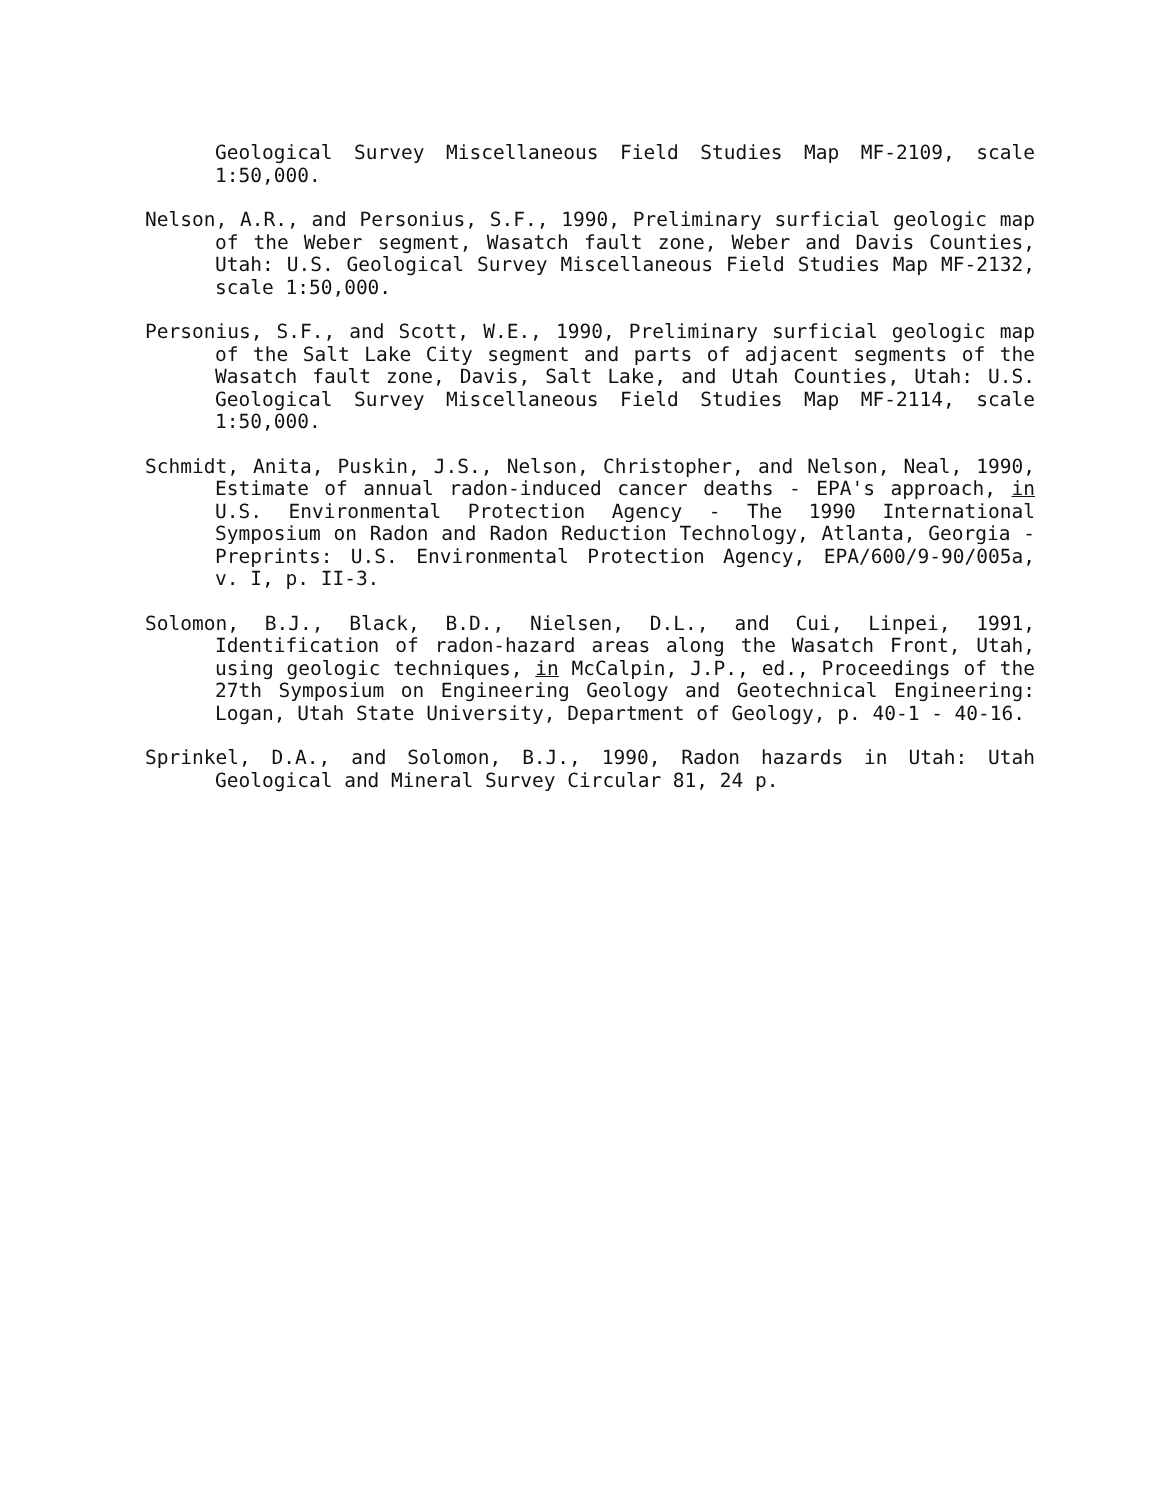Geological Survey Miscellaneous Field Studies Map MF-2109, scale 1:50,000.
Nelson, A.R., and Personius, S.F., 1990, Preliminary surficial geologic map of the Weber segment, Wasatch fault zone, Weber and Davis Counties, Utah: U.S. Geological Survey Miscellaneous Field Studies Map MF-2132, scale 1:50,000.
Personius, S.F., and Scott, W.E., 1990, Preliminary surficial geologic map of the Salt Lake City segment and parts of adjacent segments of the Wasatch fault zone, Davis, Salt Lake, and Utah Counties, Utah: U.S. Geological Survey Miscellaneous Field Studies Map MF-2114, scale 1:50,000.
Schmidt, Anita, Puskin, J.S., Nelson, Christopher, and Nelson, Neal, 1990, Estimate of annual radon-induced cancer deaths - EPA's approach, in U.S. Environmental Protection Agency - The 1990 International Symposium on Radon and Radon Reduction Technology, Atlanta, Georgia - Preprints: U.S. Environmental Protection Agency, EPA/600/9-90/005a, v. I, p. II-3.
Solomon, B.J., Black, B.D., Nielsen, D.L., and Cui, Linpei, 1991, Identification of radon-hazard areas along the Wasatch Front, Utah, using geologic techniques, in McCalpin, J.P., ed., Proceedings of the 27th Symposium on Engineering Geology and Geotechnical Engineering: Logan, Utah State University, Department of Geology, p. 40-1 - 40-16.
Sprinkel, D.A., and Solomon, B.J., 1990, Radon hazards in Utah: Utah Geological and Mineral Survey Circular 81, 24 p.